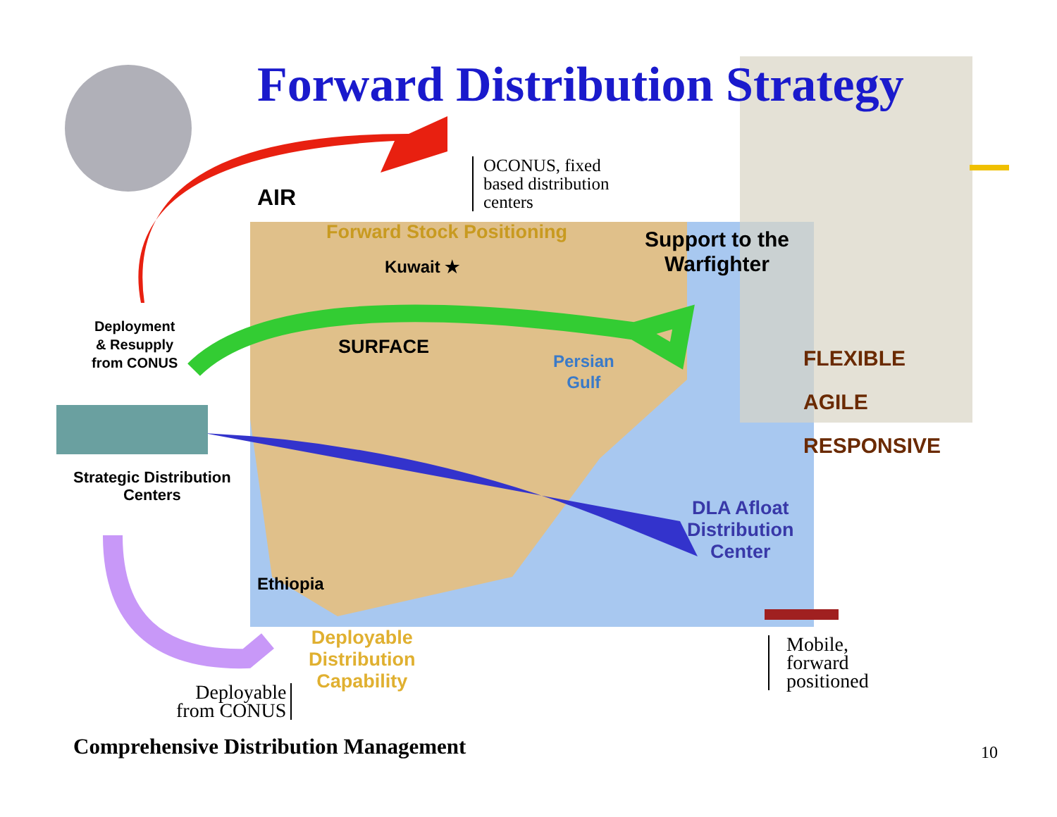Forward Distribution Strategy
AIR
OCONUS, fixed
based distribution
centers
Forward Stock Positioning
Kuwait ★
Support to the
Warfighter
Deployment
& Resupply
from CONUS
SURFACE
Persian
Gulf
FLEXIBLE
AGILE
RESPONSIVE
Strategic Distribution
Centers
DLA Afloat
Distribution
Center
Ethiopia
Deployable
Distribution
Capability
Deployable
from CONUS
Mobile,
forward
positioned
Comprehensive Distribution Management
10